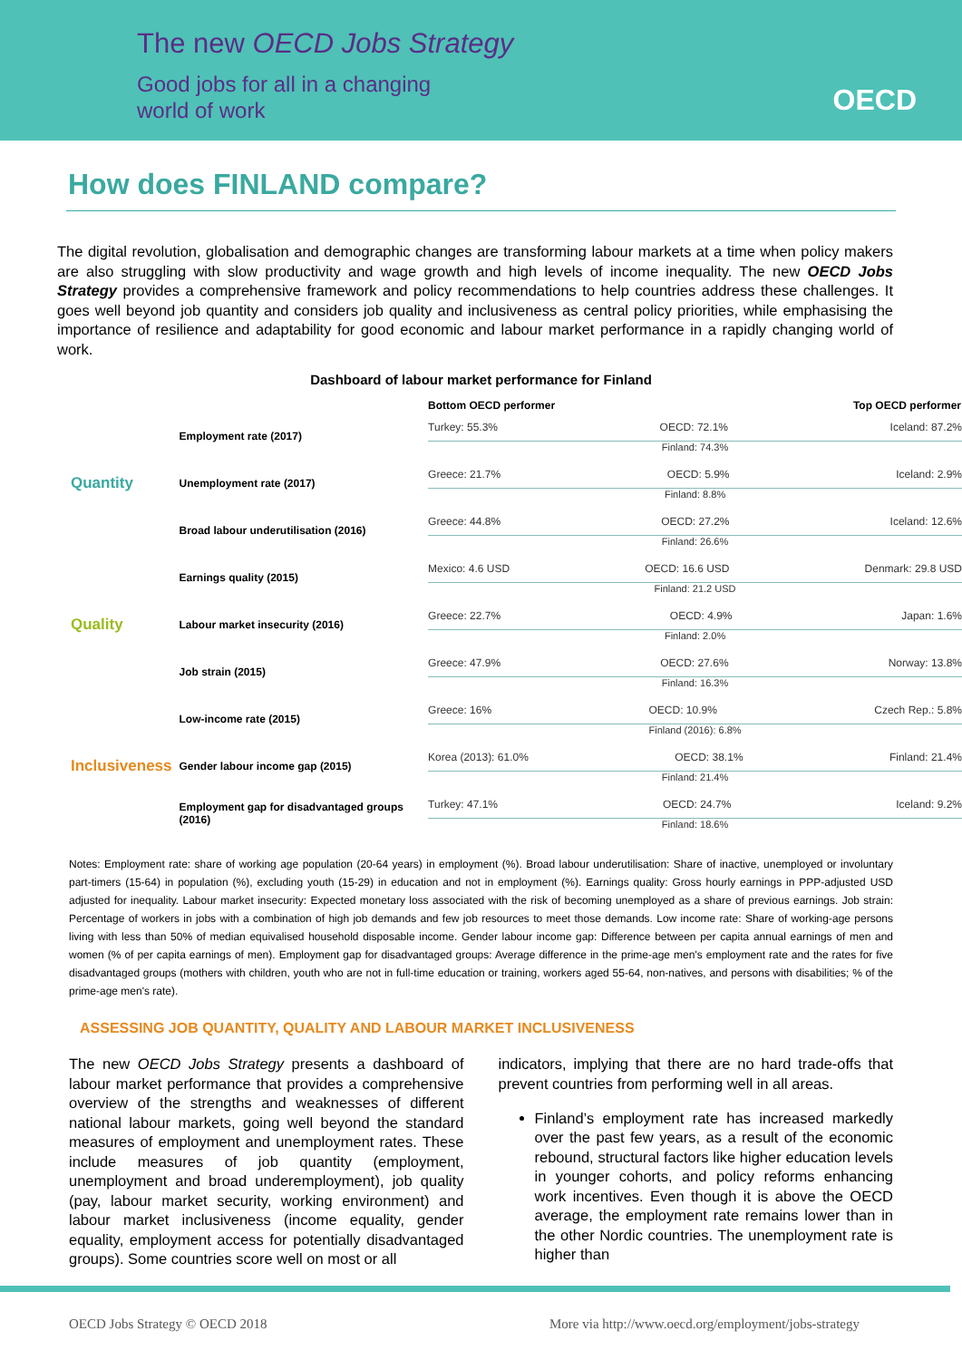The new OECD Jobs Strategy
Good jobs for all in a changing
world of work
OECD
How does FINLAND compare?
The digital revolution, globalisation and demographic changes are transforming labour markets at a time when policy makers are also struggling with slow productivity and wage growth and high levels of income inequality. The new OECD Jobs Strategy provides a comprehensive framework and policy recommendations to help countries address these challenges. It goes well beyond job quantity and considers job quality and inclusiveness as central policy priorities, while emphasising the importance of resilience and adaptability for good economic and labour market performance in a rapidly changing world of work.
Dashboard of labour market performance for Finland
| | | Bottom OECD performer Top OECD performer |
| --- | --- | --- |
| Quantity | Employment rate (2017) | Turkey: 55.3% OECD: 72.1% Iceland: 87.2% Finland: 74.3% |
| | Unemployment rate (2017) | Greece: 21.7% OECD: 5.9% Iceland: 2.9% Finland: 8.8% |
| | Broad labour underutilisation (2016) | Greece: 44.8% OECD: 27.2% Iceland: 12.6% Finland: 26.6% |
| Quality | Earnings quality (2015) | Mexico: 4.6 USD OECD: 16.6 USD Denmark: 29.8 USD Finland: 21.2 USD |
| | Labour market insecurity (2016) | Greece: 22.7% OECD: 4.9% Japan: 1.6% Finland: 2.0% |
| | Job strain (2015) | Greece: 47.9% OECD: 27.6% Norway: 13.8% Finland: 16.3% |
| Inclusiveness | Low-income rate (2015) | Greece: 16% OECD: 10.9% Czech Rep.: 5.8% Finland (2016): 6.8% |
| | Gender labour income gap (2015) | Korea (2013): 61.0% OECD: 38.1% Finland: 21.4% Finland: 21.4% |
| | Employment gap for disadvantaged groups (2016) | Turkey: 47.1% OECD: 24.7% Iceland: 9.2% Finland: 18.6% |
Notes: Employment rate: share of working age population (20-64 years) in employment (%). Broad labour underutilisation: Share of inactive, unemployed or involuntary part-timers (15-64) in population (%), excluding youth (15-29) in education and not in employment (%). Earnings quality: Gross hourly earnings in PPP-adjusted USD adjusted for inequality. Labour market insecurity: Expected monetary loss associated with the risk of becoming unemployed as a share of previous earnings. Job strain: Percentage of workers in jobs with a combination of high job demands and few job resources to meet those demands. Low income rate: Share of working-age persons living with less than 50% of median equivalised household disposable income. Gender labour income gap: Difference between per capita annual earnings of men and women (% of per capita earnings of men). Employment gap for disadvantaged groups: Average difference in the prime-age men's employment rate and the rates for five disadvantaged groups (mothers with children, youth who are not in full-time education or training, workers aged 55-64, non-natives, and persons with disabilities; % of the prime-age men's rate).
ASSESSING JOB QUANTITY, QUALITY AND LABOUR MARKET INCLUSIVENESS
The new OECD Jobs Strategy presents a dashboard of labour market performance that provides a comprehensive overview of the strengths and weaknesses of different national labour markets, going well beyond the standard measures of employment and unemployment rates. These include measures of job quantity (employment, unemployment and broad underemployment), job quality (pay, labour market security, working environment) and labour market inclusiveness (income equality, gender equality, employment access for potentially disadvantaged groups). Some countries score well on most or all
indicators, implying that there are no hard trade-offs that prevent countries from performing well in all areas.
Finland’s employment rate has increased markedly over the past few years, as a result of the economic rebound, structural factors like higher education levels in younger cohorts, and policy reforms enhancing work incentives. Even though it is above the OECD average, the employment rate remains lower than in the other Nordic countries. The unemployment rate is higher than
OECD Jobs Strategy © OECD 2018
More via http://www.oecd.org/employment/jobs-strategy